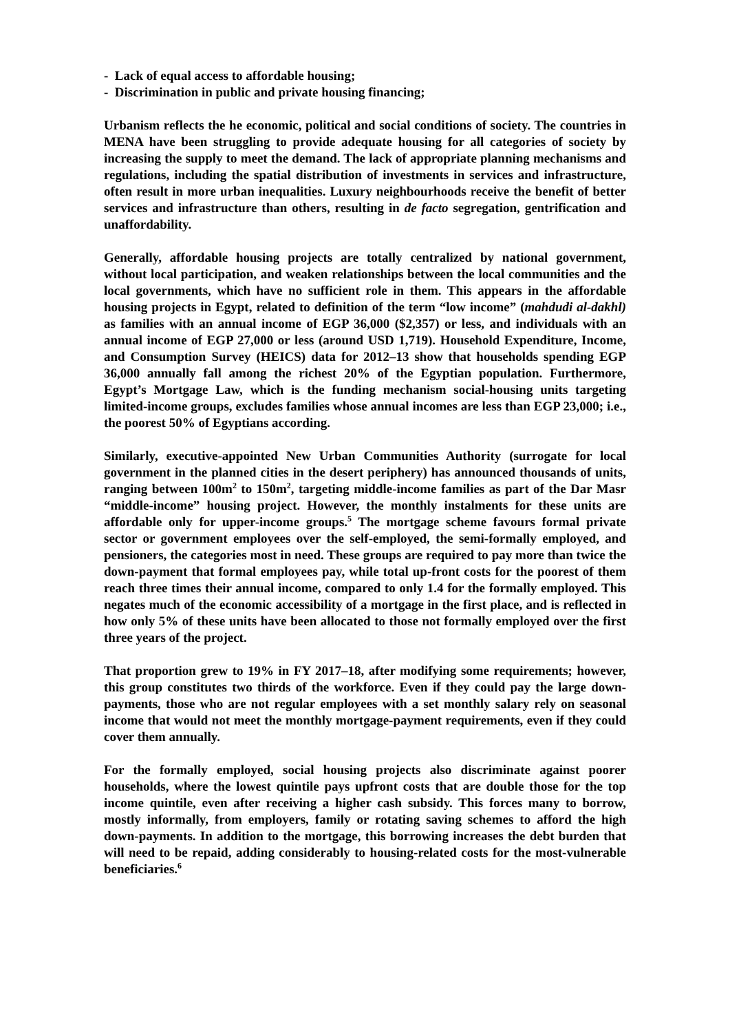- Lack of equal access to affordable housing;
- Discrimination in public and private housing financing;
Urbanism reflects the he economic, political and social conditions of society. The countries in MENA have been struggling to provide adequate housing for all categories of society by increasing the supply to meet the demand. The lack of appropriate planning mechanisms and regulations, including the spatial distribution of investments in services and infrastructure, often result in more urban inequalities. Luxury neighbourhoods receive the benefit of better services and infrastructure than others, resulting in de facto segregation, gentrification and unaffordability.
Generally, affordable housing projects are totally centralized by national government, without local participation, and weaken relationships between the local communities and the local governments, which have no sufficient role in them. This appears in the affordable housing projects in Egypt, related to definition of the term “low income” (mahdudi al-dakhl) as families with an annual income of EGP 36,000 ($2,357) or less, and individuals with an annual income of EGP 27,000 or less (around USD 1,719). Household Expenditure, Income, and Consumption Survey (HEICS) data for 2012–13 show that households spending EGP 36,000 annually fall among the richest 20% of the Egyptian population. Furthermore, Egypt’s Mortgage Law, which is the funding mechanism social-housing units targeting limited-income groups, excludes families whose annual incomes are less than EGP 23,000; i.e., the poorest 50% of Egyptians according.
Similarly, executive-appointed New Urban Communities Authority (surrogate for local government in the planned cities in the desert periphery) has announced thousands of units, ranging between 100m<sup>2</sup> to 150m<sup>2</sup>, targeting middle-income families as part of the Dar Masr “middle-income” housing project. However, the monthly instalments for these units are affordable only for upper-income groups.<sup>5</sup> The mortgage scheme favours formal private sector or government employees over the self-employed, the semi-formally employed, and pensioners, the categories most in need. These groups are required to pay more than twice the down-payment that formal employees pay, while total up-front costs for the poorest of them reach three times their annual income, compared to only 1.4 for the formally employed. This negates much of the economic accessibility of a mortgage in the first place, and is reflected in how only 5% of these units have been allocated to those not formally employed over the first three years of the project.
That proportion grew to 19% in FY 2017–18, after modifying some requirements; however, this group constitutes two thirds of the workforce. Even if they could pay the large down-payments, those who are not regular employees with a set monthly salary rely on seasonal income that would not meet the monthly mortgage-payment requirements, even if they could cover them annually.
For the formally employed, social housing projects also discriminate against poorer households, where the lowest quintile pays upfront costs that are double those for the top income quintile, even after receiving a higher cash subsidy. This forces many to borrow, mostly informally, from employers, family or rotating saving schemes to afford the high down-payments. In addition to the mortgage, this borrowing increases the debt burden that will need to be repaid, adding considerably to housing-related costs for the most-vulnerable beneficiaries.<sup>6</sup>